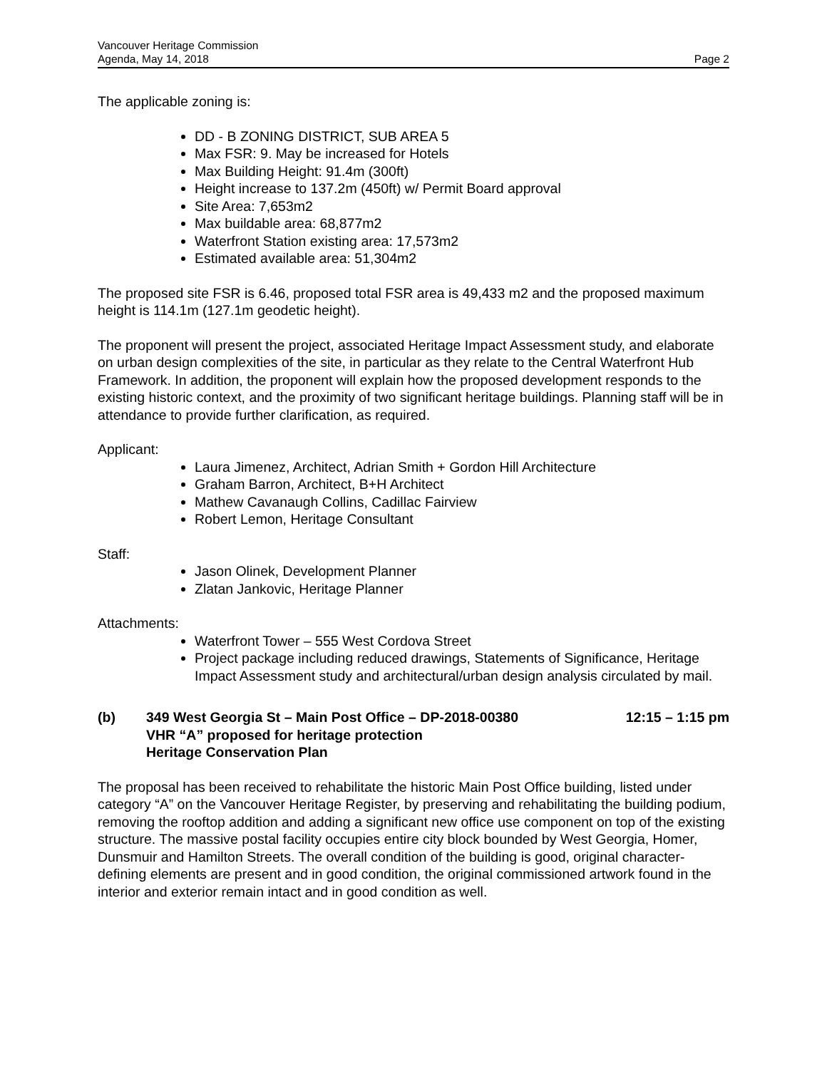Vancouver Heritage Commission
Agenda, May 14, 2018 Page 2
The applicable zoning is:
DD - B ZONING DISTRICT, SUB AREA 5
Max FSR: 9. May be increased for Hotels
Max Building Height: 91.4m (300ft)
Height increase to 137.2m (450ft) w/ Permit Board approval
Site Area: 7,653m2
Max buildable area: 68,877m2
Waterfront Station existing area: 17,573m2
Estimated available area: 51,304m2
The proposed site FSR is 6.46, proposed total FSR area is 49,433 m2 and the proposed maximum height is 114.1m (127.1m geodetic height).
The proponent will present the project, associated Heritage Impact Assessment study, and elaborate on urban design complexities of the site, in particular as they relate to the Central Waterfront Hub Framework. In addition, the proponent will explain how the proposed development responds to the existing historic context, and the proximity of two significant heritage buildings. Planning staff will be in attendance to provide further clarification, as required.
Applicant:
Laura Jimenez, Architect, Adrian Smith + Gordon Hill Architecture
Graham Barron, Architect, B+H Architect
Mathew Cavanaugh Collins, Cadillac Fairview
Robert Lemon, Heritage Consultant
Staff:
Jason Olinek, Development Planner
Zlatan Jankovic, Heritage Planner
Attachments:
Waterfront Tower – 555 West Cordova Street
Project package including reduced drawings, Statements of Significance, Heritage Impact Assessment study and architectural/urban design analysis circulated by mail.
(b) 349 West Georgia St – Main Post Office – DP-2018-00380 12:15 – 1:15 pm
VHR “A” proposed for heritage protection
Heritage Conservation Plan
The proposal has been received to rehabilitate the historic Main Post Office building, listed under category “A” on the Vancouver Heritage Register, by preserving and rehabilitating the building podium, removing the rooftop addition and adding a significant new office use component on top of the existing structure. The massive postal facility occupies entire city block bounded by West Georgia, Homer, Dunsmuir and Hamilton Streets. The overall condition of the building is good, original character-defining elements are present and in good condition, the original commissioned artwork found in the interior and exterior remain intact and in good condition as well.